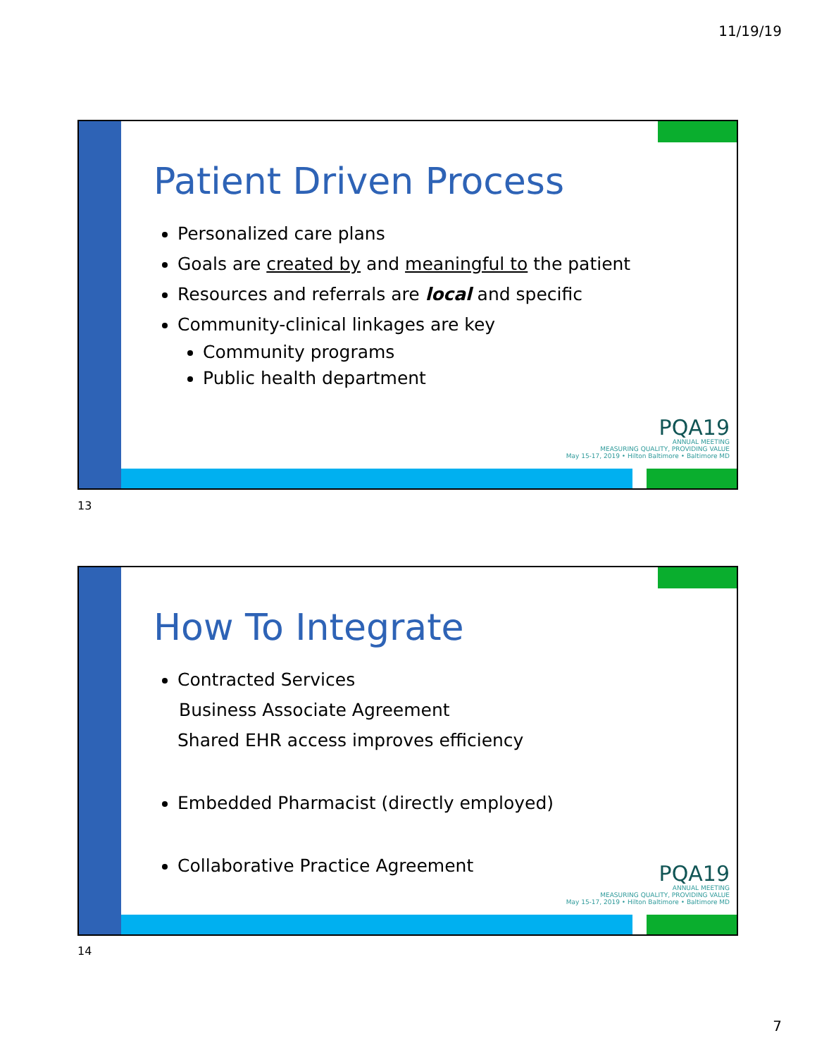11/19/19
Patient Driven Process
Personalized care plans
Goals are created by and meaningful to the patient
Resources and referrals are local and specific
Community-clinical linkages are key
Community programs
Public health department
PQA19
ANNUAL MEETING
MEASURING QUALITY, PROVIDING VALUE
May 15-17, 2019 • Hilton Baltimore • Baltimore MD
13
How To Integrate
Contracted Services
Business Associate Agreement
Shared EHR access improves efficiency
Embedded Pharmacist (directly employed)
Collaborative Practice Agreement
PQA19
ANNUAL MEETING
MEASURING QUALITY, PROVIDING VALUE
May 15-17, 2019 • Hilton Baltimore • Baltimore MD
14
7